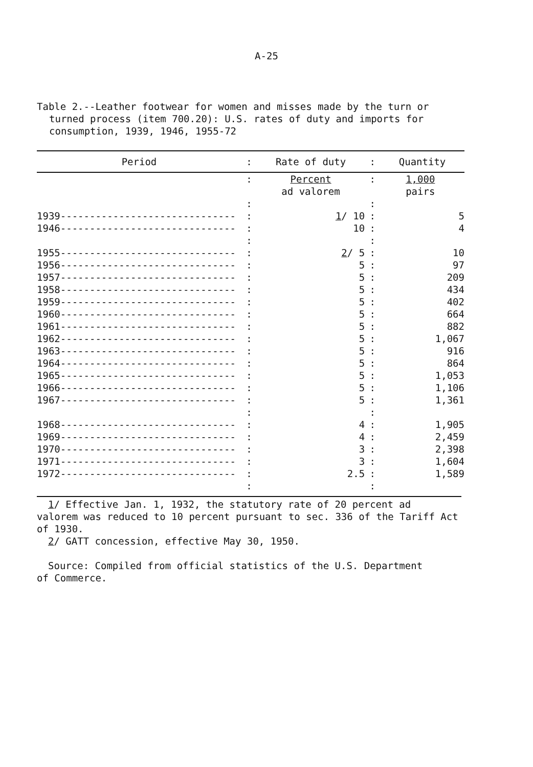A-25
Table 2.--Leather footwear for women and misses made by the turn or
turned process (item 700.20): U.S. rates of duty and imports for
consumption, 1939, 1946, 1955-72
| Period | : | Rate of duty | : | Quantity |
| --- | --- | --- | --- | --- |
| | : | Percent ad valorem | : | 1,000 pairs |
| | : | | : | |
| 1939------------------------------ | : | 1 / 10 | : | 5 |
| 1946------------------------------ | : | 10 | : | 4 |
| | : | | : | |
| 1955------------------------------ | : | 2 / 5 | : | 10 |
| 1956------------------------------ | : | 5 | : | 97 |
| 1957------------------------------ | : | 5 | : | 209 |
| 1958------------------------------ | : | 5 | : | 434 |
| 1959------------------------------ | : | 5 | : | 402 |
| 1960------------------------------ | : | 5 | : | 664 |
| 1961------------------------------ | : | 5 | : | 882 |
| 1962------------------------------ | : | 5 | : | 1,067 |
| 1963------------------------------ | : | 5 | : | 916 |
| 1964------------------------------ | : | 5 | : | 864 |
| 1965------------------------------ | : | 5 | : | 1,053 |
| 1966------------------------------ | : | 5 | : | 1,106 |
| 1967------------------------------ | : | 5 | : | 1,361 |
| | : | | : | |
| 1968------------------------------ | : | 4 | : | 1,905 |
| 1969------------------------------ | : | 4 | : | 2,459 |
| 1970------------------------------ | : | 3 | : | 2,398 |
| 1971------------------------------ | : | 3 | : | 1,604 |
| 1972------------------------------ | : | 2.5 | : | 1,589 |
| | : | | : | |
1/ Effective Jan. 1, 1932, the statutory rate of 20 percent ad
valorem was reduced to 10 percent pursuant to sec. 336 of the Tariff Act of 1930.
2/ GATT concession, effective May 30, 1950.
Source: Compiled from official statistics of the U.S. Department
of Commerce.